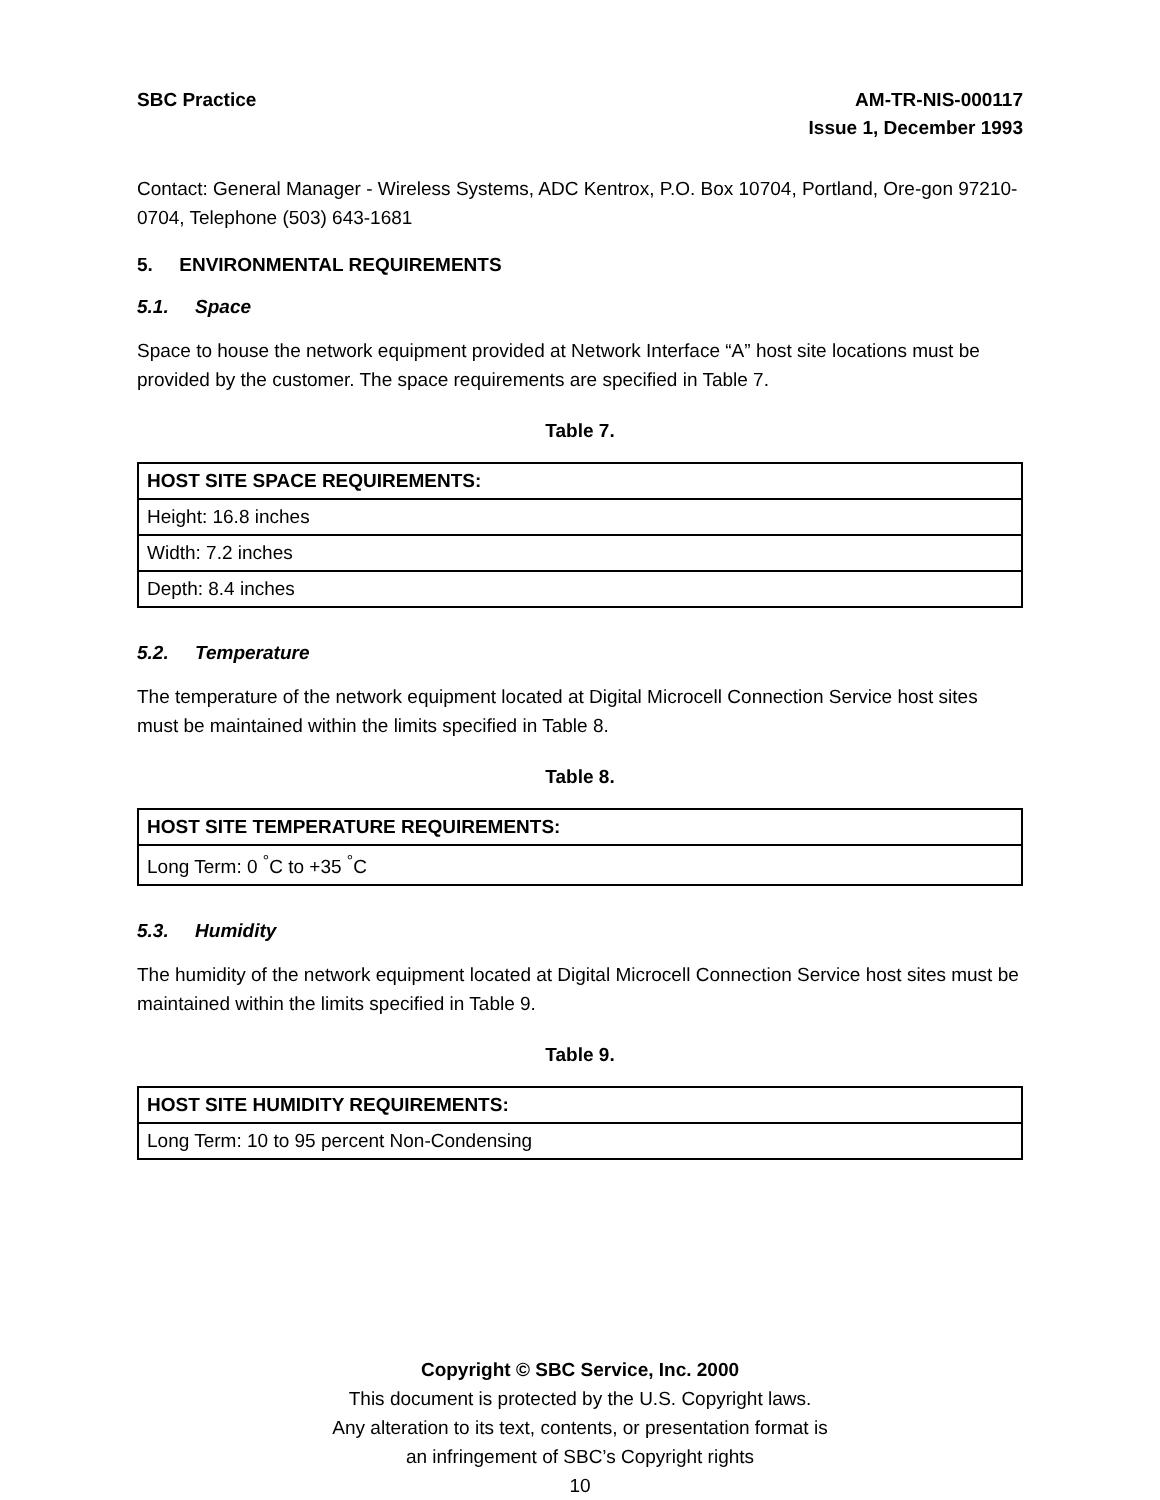SBC Practice AM-TR-NIS-000117
Issue 1, December 1993
Contact: General Manager - Wireless Systems, ADC Kentrox, P.O. Box 10704, Portland, Ore-gon 97210-0704, Telephone (503) 643-1681
5. ENVIRONMENTAL REQUIREMENTS
5.1. Space
Space to house the network equipment provided at Network Interface “A” host site locations must be provided by the customer. The space requirements are specified in Table 7.
Table 7.
| HOST SITE SPACE REQUIREMENTS: |
| --- |
| Height: 16.8 inches |
| Width: 7.2 inches |
| Depth: 8.4 inches |
5.2. Temperature
The temperature of the network equipment located at Digital Microcell Connection Service host sites must be maintained within the limits specified in Table 8.
Table 8.
| HOST SITE TEMPERATURE REQUIREMENTS: |
| --- |
| Long Term: 0 <sup>°</sup>C to +35 <sup>°</sup>C |
5.3. Humidity
The humidity of the network equipment located at Digital Microcell Connection Service host sites must be maintained within the limits specified in Table 9.
Table 9.
| HOST SITE HUMIDITY REQUIREMENTS: |
| --- |
| Long Term: 10 to 95 percent Non-Condensing |
Copyright © SBC Service, Inc. 2000
This document is protected by the U.S. Copyright laws.
Any alteration to its text, contents, or presentation format is
an infringement of SBC’s Copyright rights
10